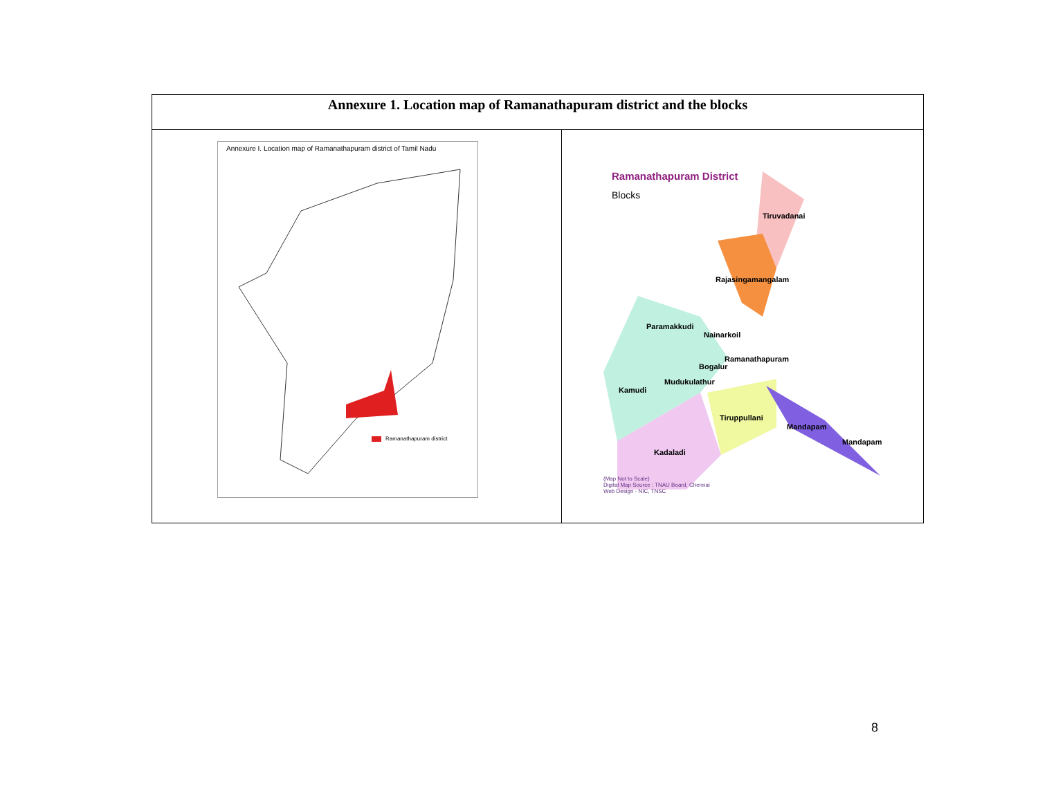| Annexure 1. Location map of Ramanathapuram district and the blocks | |
| --- | --- |
| Annexure I. Location map of Ramanathapuram district of Tamil Nadu Ramanathapuram district | Ramanathapuram District Blocks Tiruvadanai Rajasingamangalam Paramakkudi Nainarkoil Ramanathapuram Bogalur Mudukulathur Kamudi Tiruppullani Mandapam Mandapam Kadaladi (Map Not to Scale) Digital Map Source : TNAU Board, Chennai Web Design - NIC, TNSC |
8